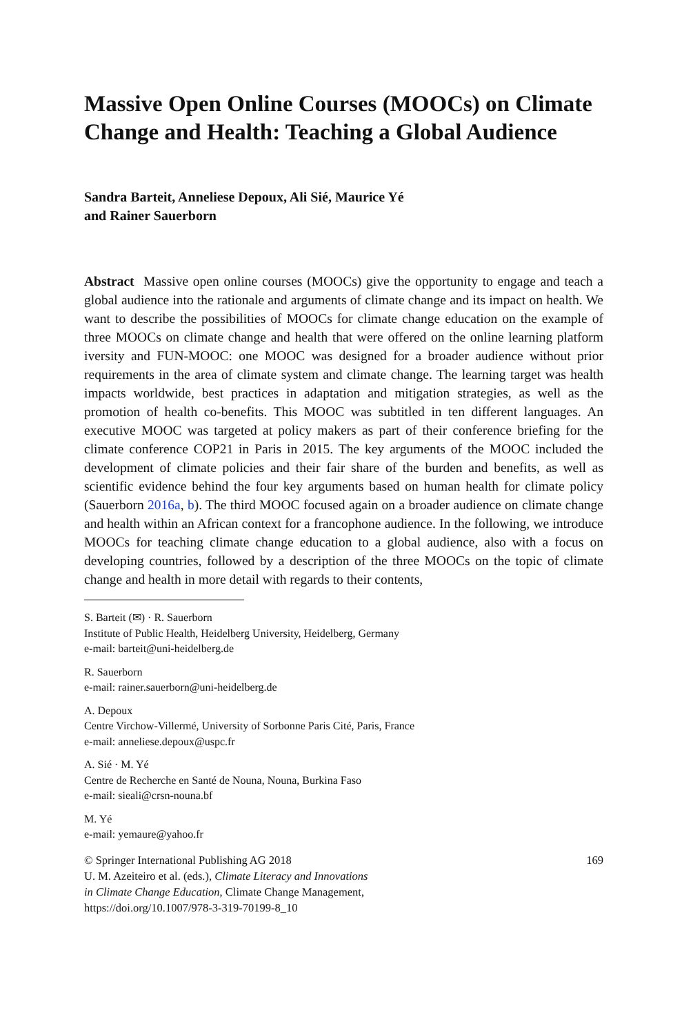Massive Open Online Courses (MOOCs) on Climate Change and Health: Teaching a Global Audience
Sandra Barteit, Anneliese Depoux, Ali Sié, Maurice Yé
and Rainer Sauerborn
Abstract Massive open online courses (MOOCs) give the opportunity to engage and teach a global audience into the rationale and arguments of climate change and its impact on health. We want to describe the possibilities of MOOCs for climate change education on the example of three MOOCs on climate change and health that were offered on the online learning platform iversity and FUN-MOOC: one MOOC was designed for a broader audience without prior requirements in the area of climate system and climate change. The learning target was health impacts worldwide, best practices in adaptation and mitigation strategies, as well as the promotion of health co-benefits. This MOOC was subtitled in ten different languages. An executive MOOC was targeted at policy makers as part of their conference briefing for the climate conference COP21 in Paris in 2015. The key arguments of the MOOC included the development of climate policies and their fair share of the burden and benefits, as well as scientific evidence behind the four key arguments based on human health for climate policy (Sauerborn 2016a, b). The third MOOC focused again on a broader audience on climate change and health within an African context for a francophone audience. In the following, we introduce MOOCs for teaching climate change education to a global audience, also with a focus on developing countries, followed by a description of the three MOOCs on the topic of climate change and health in more detail with regards to their contents,
S. Barteit (✉) · R. Sauerborn
Institute of Public Health, Heidelberg University, Heidelberg, Germany
e-mail: barteit@uni-heidelberg.de
R. Sauerborn
e-mail: rainer.sauerborn@uni-heidelberg.de
A. Depoux
Centre Virchow-Villermé, University of Sorbonne Paris Cité, Paris, France
e-mail: anneliese.depoux@uspc.fr
A. Sié · M. Yé
Centre de Recherche en Santé de Nouna, Nouna, Burkina Faso
e-mail: sieali@crsn-nouna.bf
M. Yé
e-mail: yemaure@yahoo.fr
© Springer International Publishing AG 2018
U. M. Azeiteiro et al. (eds.), Climate Literacy and Innovations
in Climate Change Education, Climate Change Management,
https://doi.org/10.1007/978-3-319-70199-8_10
169